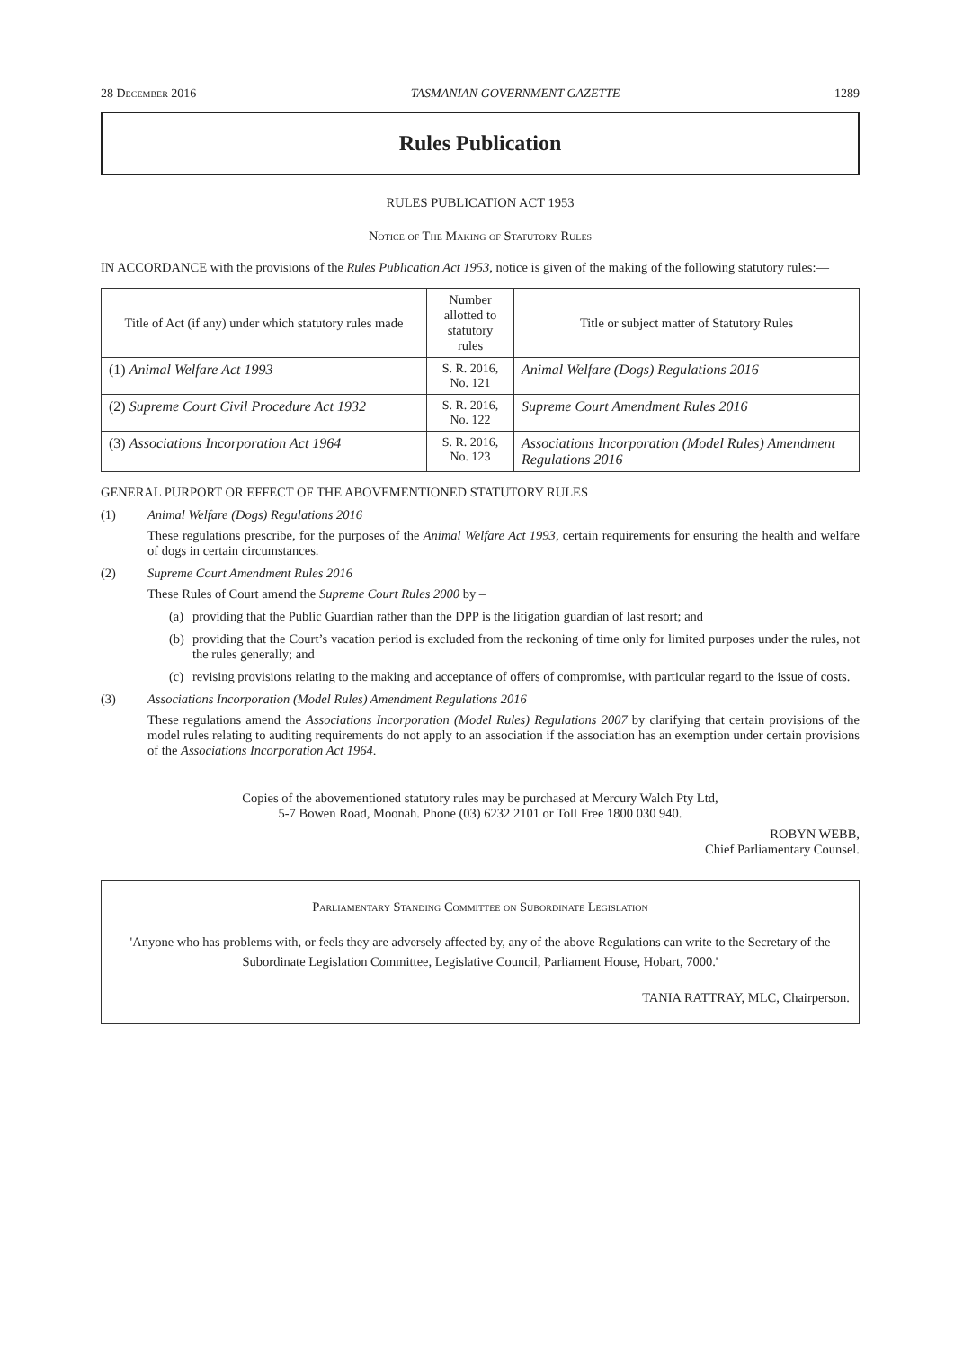28 December 2016 TASMANIAN GOVERNMENT GAZETTE 1289
Rules Publication
RULES PUBLICATION ACT 1953
Notice of The Making of Statutory Rules
IN ACCORDANCE with the provisions of the Rules Publication Act 1953, notice is given of the making of the following statutory rules:—
| Title of Act (if any) under which statutory rules made | Number allotted to statutory rules | Title or subject matter of Statutory Rules |
| --- | --- | --- |
| (1) Animal Welfare Act 1993 | S. R. 2016, No. 121 | Animal Welfare (Dogs) Regulations 2016 |
| (2) Supreme Court Civil Procedure Act 1932 | S. R. 2016, No. 122 | Supreme Court Amendment Rules 2016 |
| (3) Associations Incorporation Act 1964 | S. R. 2016, No. 123 | Associations Incorporation (Model Rules) Amendment Regulations 2016 |
GENERAL PURPORT OR EFFECT OF THE ABOVEMENTIONED STATUTORY RULES
(1) Animal Welfare (Dogs) Regulations 2016
These regulations prescribe, for the purposes of the Animal Welfare Act 1993, certain requirements for ensuring the health and welfare of dogs in certain circumstances.
(2) Supreme Court Amendment Rules 2016
These Rules of Court amend the Supreme Court Rules 2000 by –
(a) providing that the Public Guardian rather than the DPP is the litigation guardian of last resort; and
(b) providing that the Court’s vacation period is excluded from the reckoning of time only for limited purposes under the rules, not the rules generally; and
(c) revising provisions relating to the making and acceptance of offers of compromise, with particular regard to the issue of costs.
(3) Associations Incorporation (Model Rules) Amendment Regulations 2016
These regulations amend the Associations Incorporation (Model Rules) Regulations 2007 by clarifying that certain provisions of the model rules relating to auditing requirements do not apply to an association if the association has an exemption under certain provisions of the Associations Incorporation Act 1964.
Copies of the abovementioned statutory rules may be purchased at Mercury Walch Pty Ltd,
5-7 Bowen Road, Moonah. Phone (03) 6232 2101 or Toll Free 1800 030 940.
ROBYN WEBB,
Chief Parliamentary Counsel.
Parliamentary Standing Committee on Subordinate Legislation
'Anyone who has problems with, or feels they are adversely affected by, any of the above Regulations can write to the Secretary of the Subordinate Legislation Committee, Legislative Council, Parliament House, Hobart, 7000.'
TANIA RATTRAY, MLC, Chairperson.